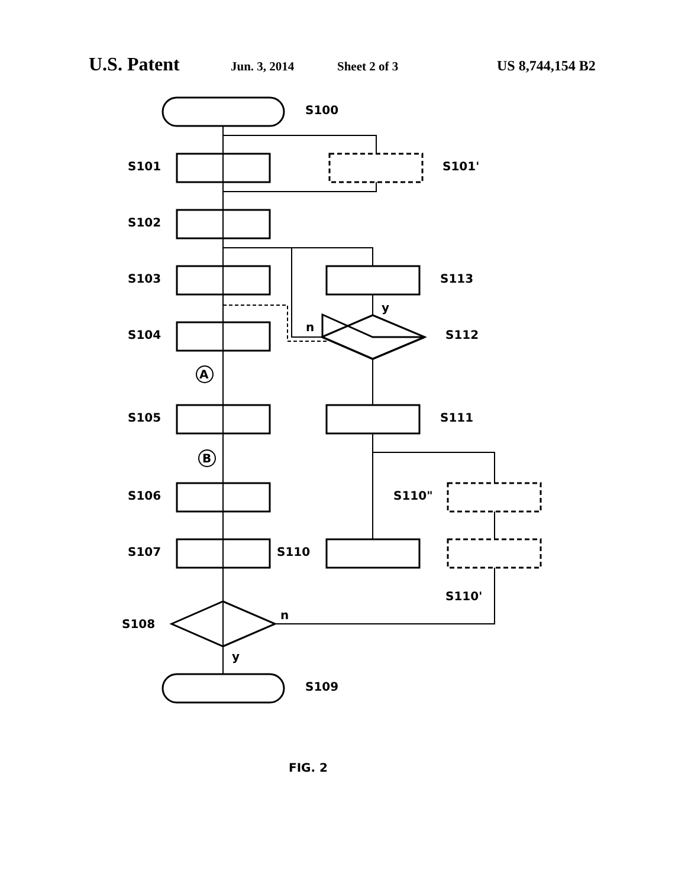U.S. Patent Jun. 3, 2014 Sheet 2 of 3 US 8,744,154 B2
S100
S101
S101'
S102
S103
S113
S104
S112
n
y
A
B
S105
S111
S106
S110"
S107
S110
S110'
S108
n
y
S109
FIG. 2